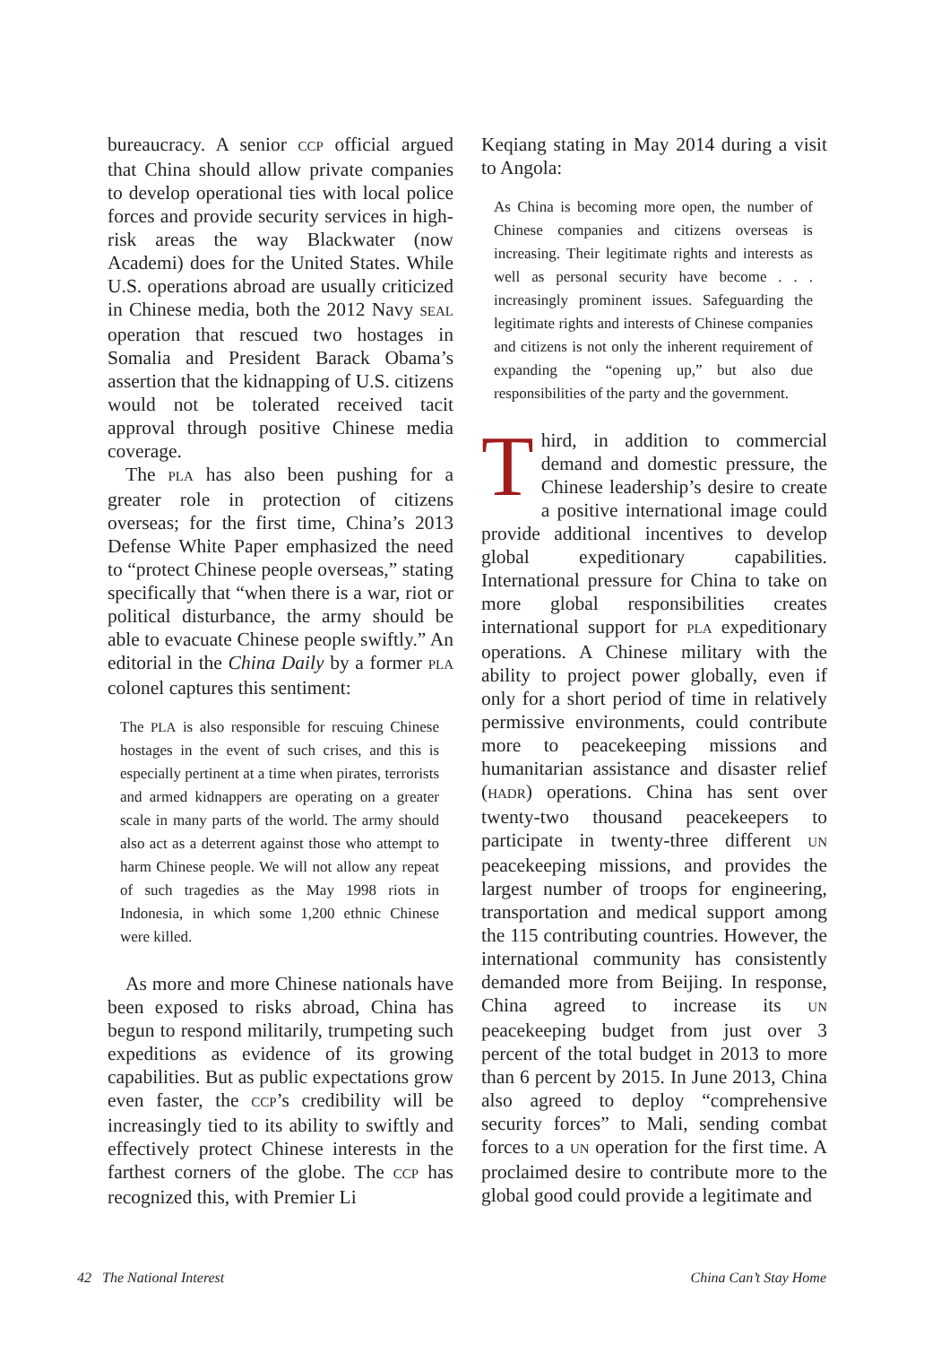bureaucracy. A senior CCP official argued that China should allow private companies to develop operational ties with local police forces and provide security services in high-risk areas the way Blackwater (now Academi) does for the United States. While U.S. operations abroad are usually criticized in Chinese media, both the 2012 Navy SEAL operation that rescued two hostages in Somalia and President Barack Obama’s assertion that the kidnapping of U.S. citizens would not be tolerated received tacit approval through positive Chinese media coverage.
The PLA has also been pushing for a greater role in protection of citizens overseas; for the first time, China’s 2013 Defense White Paper emphasized the need to “protect Chinese people overseas,” stating specifically that “when there is a war, riot or political disturbance, the army should be able to evacuate Chinese people swiftly.” An editorial in the China Daily by a former PLA colonel captures this sentiment:
The PLA is also responsible for rescuing Chinese hostages in the event of such crises, and this is especially pertinent at a time when pirates, terrorists and armed kidnappers are operating on a greater scale in many parts of the world. The army should also act as a deterrent against those who attempt to harm Chinese people. We will not allow any repeat of such tragedies as the May 1998 riots in Indonesia, in which some 1,200 ethnic Chinese were killed.
As more and more Chinese nationals have been exposed to risks abroad, China has begun to respond militarily, trumpeting such expeditions as evidence of its growing capabilities. But as public expectations grow even faster, the CCP’s credibility will be increasingly tied to its ability to swiftly and effectively protect Chinese interests in the farthest corners of the globe. The CCP has recognized this, with Premier Li
Keqiang stating in May 2014 during a visit to Angola:
As China is becoming more open, the number of Chinese companies and citizens overseas is increasing. Their legitimate rights and interests as well as personal security have become . . . increasingly prominent issues. Safeguarding the legitimate rights and interests of Chinese companies and citizens is not only the inherent requirement of expanding the “opening up,” but also due responsibilities of the party and the government.
Third, in addition to commercial demand and domestic pressure, the Chinese leadership’s desire to create a positive international image could provide additional incentives to develop global expeditionary capabilities. International pressure for China to take on more global responsibilities creates international support for PLA expeditionary operations. A Chinese military with the ability to project power globally, even if only for a short period of time in relatively permissive environments, could contribute more to peacekeeping missions and humanitarian assistance and disaster relief (HADR) operations. China has sent over twenty-two thousand peacekeepers to participate in twenty-three different UN peacekeeping missions, and provides the largest number of troops for engineering, transportation and medical support among the 115 contributing countries. However, the international community has consistently demanded more from Beijing. In response, China agreed to increase its UN peacekeeping budget from just over 3 percent of the total budget in 2013 to more than 6 percent by 2015. In June 2013, China also agreed to deploy “comprehensive security forces” to Mali, sending combat forces to a UN operation for the first time. A proclaimed desire to contribute more to the global good could provide a legitimate and
42 The National Interest China Can’t Stay Home